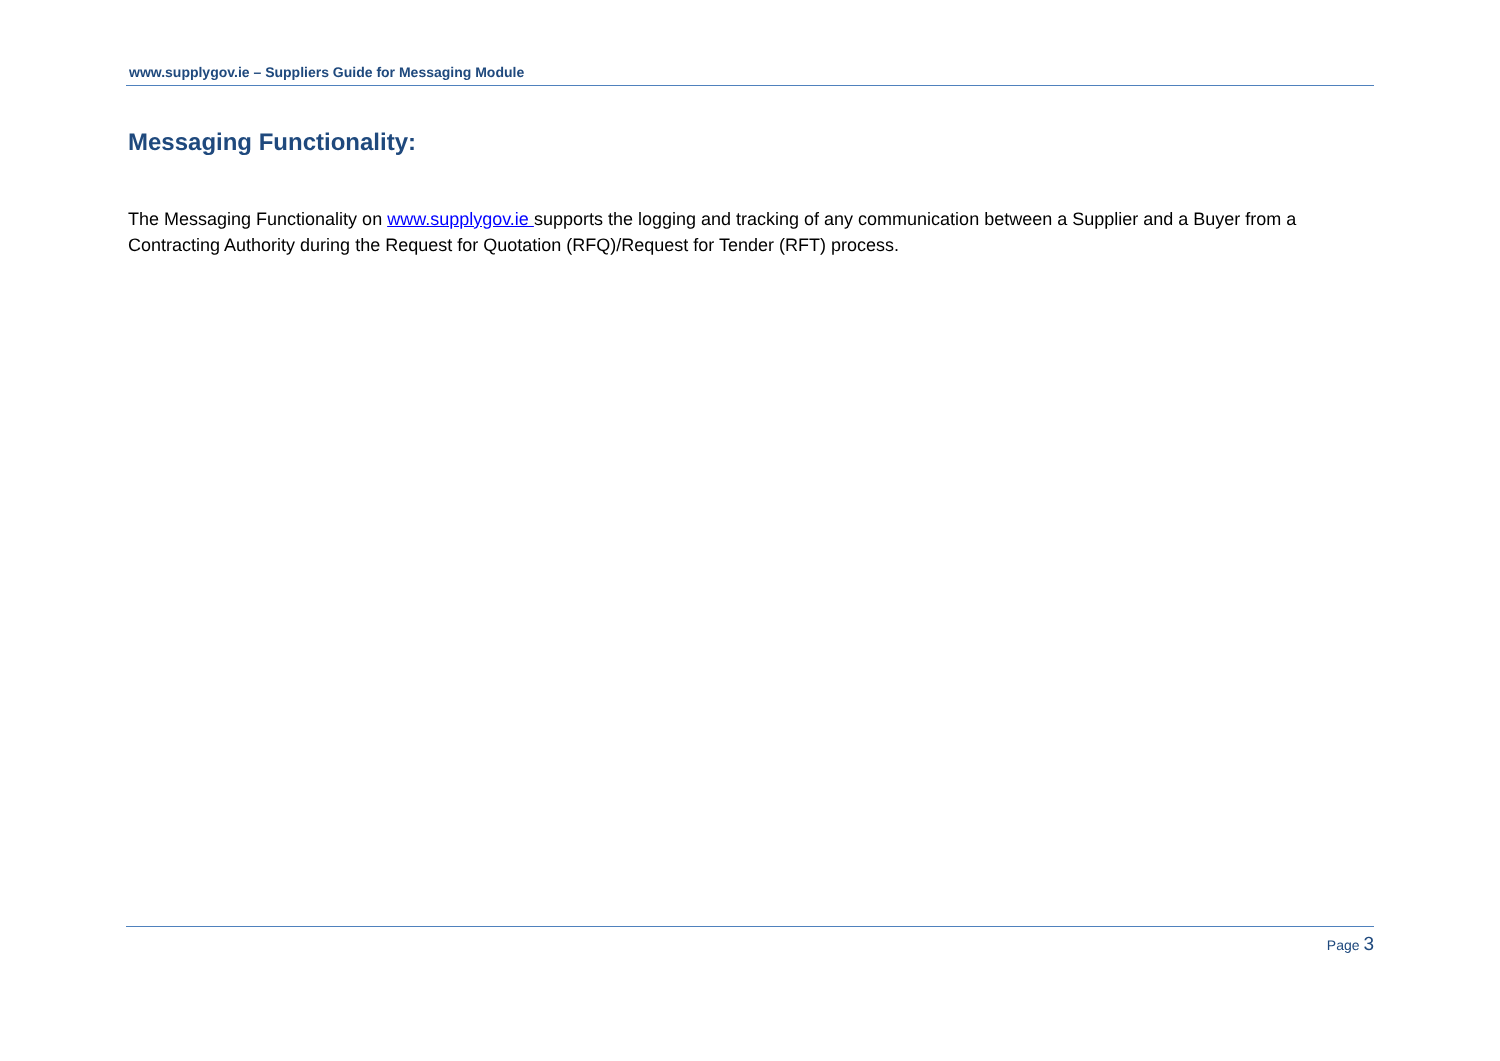www.supplygov.ie – Suppliers Guide for Messaging Module
Messaging Functionality:
The Messaging Functionality on www.supplygov.ie supports the logging and tracking of any communication between a Supplier and a Buyer from a Contracting Authority during the Request for Quotation (RFQ)/Request for Tender (RFT) process.
Page 3